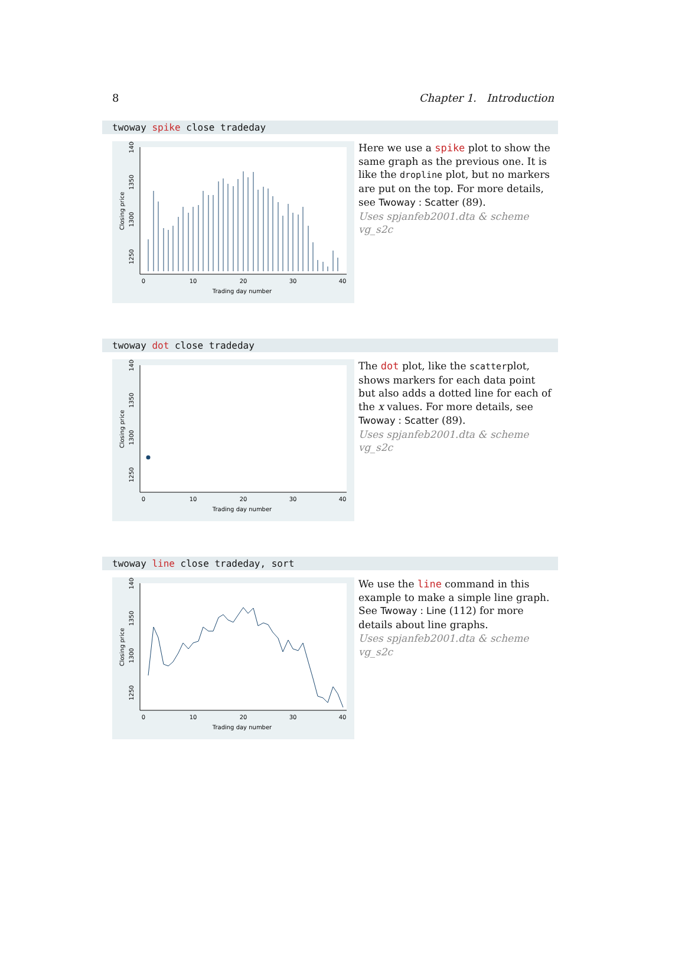8 Chapter 1. Introduction
twoway spike close tradeday
Trading day number
0
10
20
30
40
Closing price
1250
1300
1350
1400
Here we use a spike plot to show the same graph as the previous one. It is like the dropline plot, but no markers are put on the top. For more details, see Twoway : Scatter (89).
Uses spjanfeb2001.dta & scheme vg_s2c
twoway dot close tradeday
Trading day number
0
10
20
30
40
Closing price
1250
1300
1350
1400
The dot plot, like the scatterplot, shows markers for each data point but also adds a dotted line for each of the x values. For more details, see Twoway : Scatter (89).
Uses spjanfeb2001.dta & scheme vg_s2c
twoway line close tradeday, sort
Trading day number
0
10
20
30
40
Closing price
1250
1300
1350
1400
We use the line command in this example to make a simple line graph. See Twoway : Line (112) for more details about line graphs.
Uses spjanfeb2001.dta & scheme vg_s2c